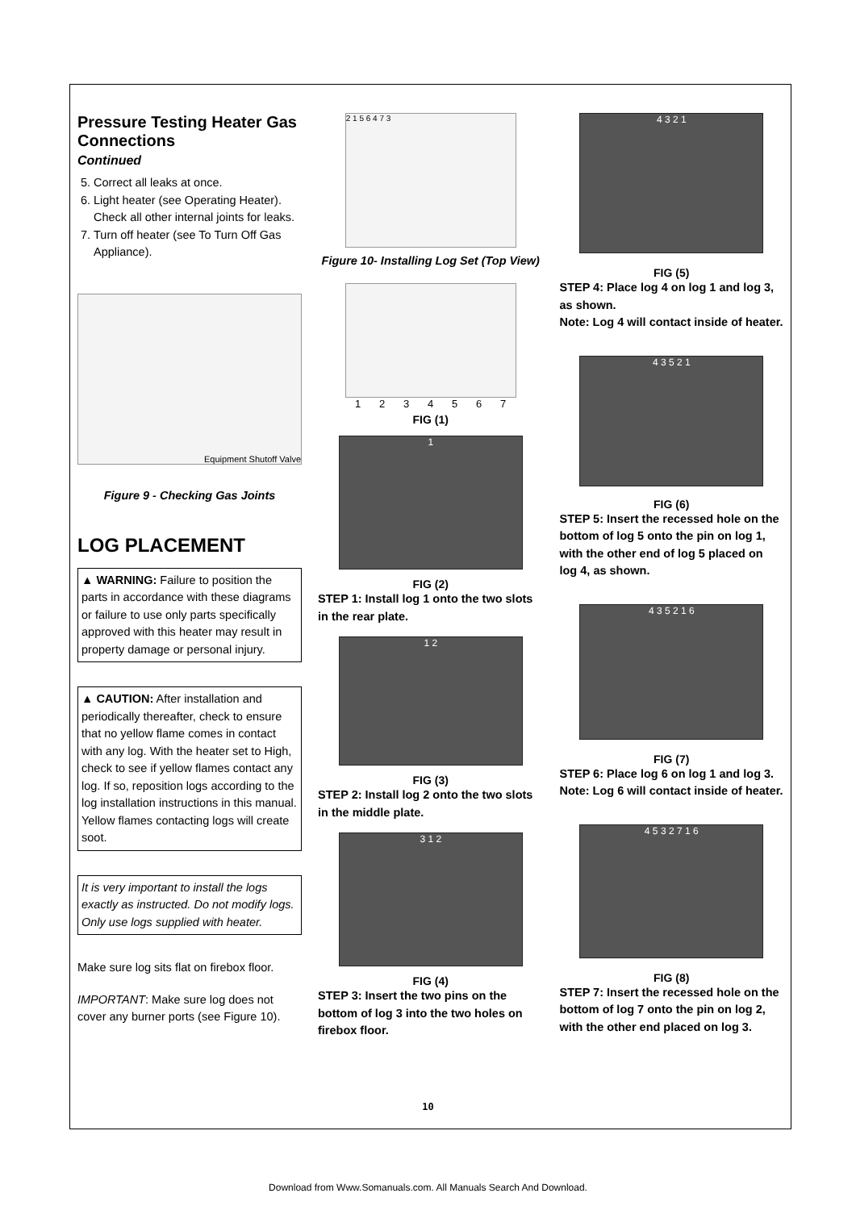Pressure Testing Heater Gas Connections
Continued
5. Correct all leaks at once.
6. Light heater (see Operating Heater). Check all other internal joints for leaks.
7. Turn off heater (see To Turn Off Gas Appliance).
Equipment Shutoff Valve
Figure 9 - Checking Gas Joints
LOG PLACEMENT
▲ WARNING: Failure to position the parts in accordance with these diagrams or failure to use only parts specifically approved with this heater may result in property damage or personal injury.
▲ CAUTION: After installation and periodically thereafter, check to ensure that no yellow flame comes in contact with any log. With the heater set to High, check to see if yellow flames contact any log. If so, reposition logs according to the log installation instructions in this manual. Yellow flames contacting logs will create soot.
It is very important to install the logs exactly as instructed. Do not modify logs. Only use logs supplied with heater.
Make sure log sits flat on firebox floor.
IMPORTANT: Make sure log does not cover any burner ports (see Figure 10).
2 1 5 6 4 7 3
Figure 10- Installing Log Set (Top View)
1234567
FIG (1)
1
FIG (2)
STEP 1: Install log 1 onto the two slots in the rear plate.
1 2
FIG (3)
STEP 2: Install log 2 onto the two slots in the middle plate.
3 1 2
FIG (4)
STEP 3: Insert the two pins on the bottom of log 3 into the two holes on firebox floor.
4 3 2 1
FIG (5)
STEP 4: Place log 4 on log 1 and log 3, as shown.
Note: Log 4 will contact inside of heater.
4 3 5 2 1
FIG (6)
STEP 5: Insert the recessed hole on the bottom of log 5 onto the pin on log 1, with the other end of log 5 placed on log 4, as shown.
4 3 5 2 1 6
FIG (7)
STEP 6: Place log 6 on log 1 and log 3.
Note: Log 6 will contact inside of heater.
4 5 3 2 7 1 6
FIG (8)
STEP 7: Insert the recessed hole on the bottom of log 7 onto the pin on log 2, with the other end placed on log 3.
10
Download from Www.Somanuals.com. All Manuals Search And Download.